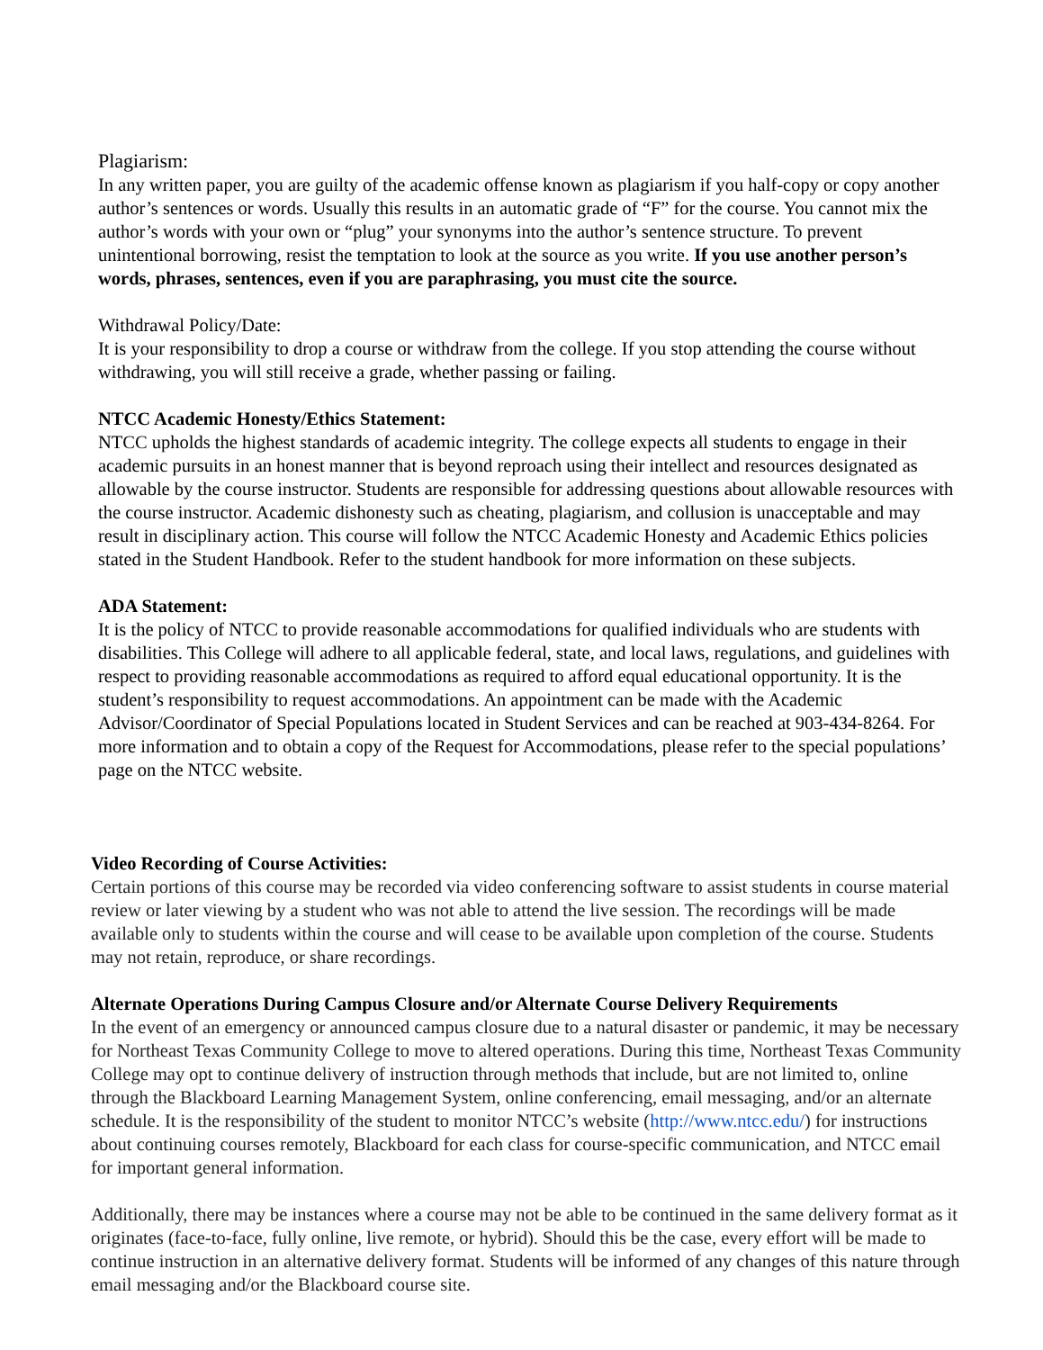Plagiarism:
In any written paper, you are guilty of the academic offense known as plagiarism if you half-copy or copy another author’s sentences or words. Usually this results in an automatic grade of “F” for the course. You cannot mix the author’s words with your own or “plug” your synonyms into the author’s sentence structure. To prevent unintentional borrowing, resist the temptation to look at the source as you write. If you use another person’s words, phrases, sentences, even if you are paraphrasing, you must cite the source.
Withdrawal Policy/Date:
It is your responsibility to drop a course or withdraw from the college. If you stop attending the course without withdrawing, you will still receive a grade, whether passing or failing.
NTCC Academic Honesty/Ethics Statement:
NTCC upholds the highest standards of academic integrity. The college expects all students to engage in their academic pursuits in an honest manner that is beyond reproach using their intellect and resources designated as allowable by the course instructor. Students are responsible for addressing questions about allowable resources with the course instructor. Academic dishonesty such as cheating, plagiarism, and collusion is unacceptable and may result in disciplinary action. This course will follow the NTCC Academic Honesty and Academic Ethics policies stated in the Student Handbook. Refer to the student handbook for more information on these subjects.
ADA Statement:
It is the policy of NTCC to provide reasonable accommodations for qualified individuals who are students with disabilities. This College will adhere to all applicable federal, state, and local laws, regulations, and guidelines with respect to providing reasonable accommodations as required to afford equal educational opportunity. It is the student’s responsibility to request accommodations. An appointment can be made with the Academic Advisor/Coordinator of Special Populations located in Student Services and can be reached at 903-434-8264. For more information and to obtain a copy of the Request for Accommodations, please refer to the special populations’ page on the NTCC website.
Video Recording of Course Activities:
Certain portions of this course may be recorded via video conferencing software to assist students in course material review or later viewing by a student who was not able to attend the live session. The recordings will be made available only to students within the course and will cease to be available upon completion of the course. Students may not retain, reproduce, or share recordings.
Alternate Operations During Campus Closure and/or Alternate Course Delivery Requirements
In the event of an emergency or announced campus closure due to a natural disaster or pandemic, it may be necessary for Northeast Texas Community College to move to altered operations. During this time, Northeast Texas Community College may opt to continue delivery of instruction through methods that include, but are not limited to, online through the Blackboard Learning Management System, online conferencing, email messaging, and/or an alternate schedule. It is the responsibility of the student to monitor NTCC’s website (http://www.ntcc.edu/) for instructions about continuing courses remotely, Blackboard for each class for course-specific communication, and NTCC email for important general information.
Additionally, there may be instances where a course may not be able to be continued in the same delivery format as it originates (face-to-face, fully online, live remote, or hybrid). Should this be the case, every effort will be made to continue instruction in an alternative delivery format. Students will be informed of any changes of this nature through email messaging and/or the Blackboard course site.